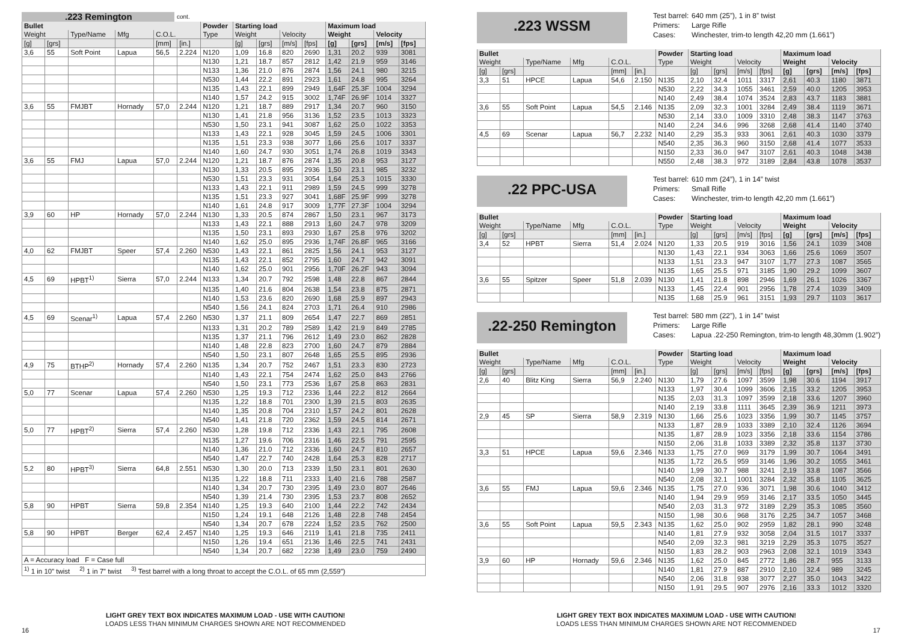.223 Remington
cont.
| Bullet | | | | | | Powder | Starting load | | | | Maximum load | | | |
| --- | --- | --- | --- | --- | --- | --- | --- | --- | --- | --- | --- | --- | --- | --- |
| Weight | | Type/Name | Mfg | C.O.L. | | Type | Weight | | Velocity | | Weight | | Velocity | |
| [g] | [grs] | | | [mm] | [in.] | | [g] | [grs] | [m/s] | [fps] | [g] | [grs] | [m/s] | [fps] |
| 3,6 | 55 | Soft Point | Lapua | 56,5 | 2.224 | N120 | 1,09 | 16.8 | 820 | 2690 | 1,31 | 20.2 | 939 | 3081 |
| | | | | | | N130 | 1,21 | 18.7 | 857 | 2812 | 1,42 | 21.9 | 959 | 3146 |
| | | | | | | N133 | 1,36 | 21.0 | 876 | 2874 | 1,56 | 24.1 | 980 | 3215 |
| | | | | | | N530 | 1,44 | 22.2 | 891 | 2923 | 1,61 | 24.8 | 995 | 3264 |
| | | | | | | N135 | 1,43 | 22.1 | 899 | 2949 | 1,64F | 25.3F | 1004 | 3294 |
| | | | | | | N140 | 1,57 | 24.2 | 915 | 3002 | 1,74F | 26.9F | 1014 | 3327 |
| 3,6 | 55 | FMJBT | Hornady | 57,0 | 2.244 | N120 | 1,21 | 18.7 | 889 | 2917 | 1,34 | 20.7 | 960 | 3150 |
| | | | | | | N130 | 1,41 | 21.8 | 956 | 3136 | 1,52 | 23.5 | 1013 | 3323 |
| | | | | | | N530 | 1,50 | 23.1 | 941 | 3087 | 1,62 | 25.0 | 1022 | 3353 |
| | | | | | | N133 | 1,43 | 22.1 | 928 | 3045 | 1,59 | 24.5 | 1006 | 3301 |
| | | | | | | N135 | 1,51 | 23.3 | 938 | 3077 | 1,66 | 25.6 | 1017 | 3337 |
| | | | | | | N140 | 1,60 | 24.7 | 930 | 3051 | 1,74 | 26.8 | 1019 | 3343 |
| 3,6 | 55 | FMJ | Lapua | 57,0 | 2.244 | N120 | 1,21 | 18.7 | 876 | 2874 | 1,35 | 20.8 | 953 | 3127 |
| | | | | | | N130 | 1,33 | 20.5 | 895 | 2936 | 1,50 | 23.1 | 985 | 3232 |
| | | | | | | N530 | 1,51 | 23.3 | 931 | 3054 | 1,64 | 25.3 | 1015 | 3330 |
| | | | | | | N133 | 1,43 | 22.1 | 911 | 2989 | 1,59 | 24.5 | 999 | 3278 |
| | | | | | | N135 | 1,51 | 23.3 | 927 | 3041 | 1,68F | 25.9F | 999 | 3278 |
| | | | | | | N140 | 1,61 | 24.8 | 917 | 3009 | 1,77F | 27.3F | 1004 | 3294 |
| 3,9 | 60 | HP | Hornady | 57,0 | 2.244 | N130 | 1,33 | 20.5 | 874 | 2867 | 1,50 | 23.1 | 967 | 3173 |
| | | | | | | N133 | 1,43 | 22.1 | 888 | 2913 | 1,60 | 24.7 | 978 | 3209 |
| | | | | | | N135 | 1,50 | 23.1 | 893 | 2930 | 1,67 | 25.8 | 976 | 3202 |
| | | | | | | N140 | 1,62 | 25.0 | 895 | 2936 | 1,74F | 26.8F | 965 | 3166 |
| 4,0 | 62 | FMJBT | Speer | 57,4 | 2.260 | N530 | 1,43 | 22.1 | 861 | 2825 | 1,56 | 24.1 | 953 | 3127 |
| | | | | | | N135 | 1,43 | 22.1 | 852 | 2795 | 1,60 | 24.7 | 942 | 3091 |
| | | | | | | N140 | 1,62 | 25.0 | 901 | 2956 | 1,70F | 26.2F | 943 | 3094 |
| 4,5 | 69 | HPBT<sup>1)</sup> | Sierra | 57,0 | 2.244 | N133 | 1,34 | 20.7 | 792 | 2598 | 1,48 | 22.8 | 867 | 2844 |
| | | | | | | N135 | 1,40 | 21.6 | 804 | 2638 | 1,54 | 23.8 | 875 | 2871 |
| | | | | | | N140 | 1,53 | 23.6 | 820 | 2690 | 1,68 | 25.9 | 897 | 2943 |
| | | | | | | N540 | 1,56 | 24.1 | 824 | 2703 | 1,71 | 26.4 | 910 | 2986 |
| 4,5 | 69 | Scenar<sup>1)</sup> | Lapua | 57,4 | 2.260 | N530 | 1,37 | 21.1 | 809 | 2654 | 1,47 | 22.7 | 869 | 2851 |
| | | | | | | N133 | 1,31 | 20.2 | 789 | 2589 | 1,42 | 21.9 | 849 | 2785 |
| | | | | | | N135 | 1,37 | 21.1 | 796 | 2612 | 1,49 | 23.0 | 862 | 2828 |
| | | | | | | N140 | 1,48 | 22.8 | 823 | 2700 | 1,60 | 24.7 | 879 | 2884 |
| | | | | | | N540 | 1,50 | 23.1 | 807 | 2648 | 1,65 | 25.5 | 895 | 2936 |
| 4,9 | 75 | BTHP<sup>2)</sup> | Hornady | 57,4 | 2.260 | N135 | 1,34 | 20.7 | 752 | 2467 | 1,51 | 23.3 | 830 | 2723 |
| | | | | | | N140 | 1,43 | 22.1 | 754 | 2474 | 1,62 | 25.0 | 843 | 2766 |
| | | | | | | N540 | 1,50 | 23.1 | 773 | 2536 | 1,67 | 25.8 | 863 | 2831 |
| 5,0 | 77 | Scenar | Lapua | 57,4 | 2.260 | N530 | 1,25 | 19.3 | 712 | 2336 | 1,44 | 22.2 | 812 | 2664 |
| | | | | | | N135 | 1,22 | 18.8 | 701 | 2300 | 1,39 | 21.5 | 803 | 2635 |
| | | | | | | N140 | 1,35 | 20.8 | 704 | 2310 | 1,57 | 24.2 | 801 | 2628 |
| | | | | | | N540 | 1,41 | 21.8 | 720 | 2362 | 1,59 | 24.5 | 814 | 2671 |
| 5,0 | 77 | HPBT<sup>2)</sup> | Sierra | 57,4 | 2.260 | N530 | 1,28 | 19.8 | 712 | 2336 | 1,43 | 22.1 | 795 | 2608 |
| | | | | | | N135 | 1,27 | 19.6 | 706 | 2316 | 1,46 | 22.5 | 791 | 2595 |
| | | | | | | N140 | 1,36 | 21.0 | 712 | 2336 | 1,60 | 24.7 | 810 | 2657 |
| | | | | | | N540 | 1,47 | 22.7 | 740 | 2428 | 1,64 | 25.3 | 828 | 2717 |
| 5,2 | 80 | HPBT<sup>3)</sup> | Sierra | 64,8 | 2.551 | N530 | 1,30 | 20.0 | 713 | 2339 | 1,50 | 23.1 | 801 | 2630 |
| | | | | | | N135 | 1,22 | 18.8 | 711 | 2333 | 1,40 | 21.6 | 788 | 2587 |
| | | | | | | N140 | 1,34 | 20.7 | 730 | 2395 | 1,49 | 23.0 | 807 | 2646 |
| | | | | | | N540 | 1,39 | 21.4 | 730 | 2395 | 1,53 | 23.7 | 808 | 2652 |
| 5,8 | 90 | HPBT | Sierra | 59,8 | 2.354 | N140 | 1,25 | 19.3 | 640 | 2100 | 1,44 | 22.2 | 742 | 2434 |
| | | | | | | N150 | 1,24 | 19.1 | 648 | 2126 | 1,48 | 22.8 | 748 | 2454 |
| | | | | | | N540 | 1,34 | 20.7 | 678 | 2224 | 1,52 | 23.5 | 762 | 2500 |
| 5,8 | 90 | HPBT | Berger | 62,4 | 2.457 | N140 | 1,25 | 19.3 | 646 | 2119 | 1,41 | 21.8 | 735 | 2411 |
| | | | | | | N150 | 1,26 | 19.4 | 651 | 2136 | 1,46 | 22.5 | 741 | 2431 |
| | | | | | | N540 | 1,34 | 20.7 | 682 | 2238 | 1,49 | 23.0 | 759 | 2490 |
| A = Accuracy load F = Case full | | | | | | | | | | | | | | |
| <sup>1)</sup> 1 in 10” twist <sup>2)</sup> 1 in 7” twist <sup>3)</sup> Test barrel with a long throat to accept the C.O.L. of 65 mm (2,559”) | | | | | | | | | | | | | | |
LIGHT GREY TEXT BOX INDICATES MAXIMUM LOAD - USE WITH CAUTION!
LOADS LESS THAN MINIMUM CHARGES SHOWN ARE NOT RECOMMENDED
16
.223 WSSM
Test barrel: 640 mm (25”), 1 in 8” twist
Primers: Large Rifle
Cases: Winchester, trim-to length 42,20 mm (1.661”)
| Bullet | | | | | | Powder | Starting load | | | | Maximum load | | | |
| --- | --- | --- | --- | --- | --- | --- | --- | --- | --- | --- | --- | --- | --- | --- |
| Weight | | Type/Name | Mfg | C.O.L. | | Type | Weight | | Velocity | | Weight | | Velocity | |
| [g] | [grs] | | | [mm] | [in.] | | [g] | [grs] | [m/s] | [fps] | [g] | [grs] | [m/s] | [fps] |
| 3,3 | 51 | HPCE | Lapua | 54,6 | 2.150 | N135 | 2,10 | 32.4 | 1011 | 3317 | 2,61 | 40.3 | 1180 | 3871 |
| | | | | | | N530 | 2,22 | 34.3 | 1055 | 3461 | 2,59 | 40.0 | 1205 | 3953 |
| | | | | | | N140 | 2,49 | 38.4 | 1074 | 3524 | 2,83 | 43.7 | 1183 | 3881 |
| 3,6 | 55 | Soft Point | Lapua | 54,5 | 2.146 | N135 | 2,09 | 32.3 | 1001 | 3284 | 2,49 | 38.4 | 1119 | 3671 |
| | | | | | | N530 | 2,14 | 33.0 | 1009 | 3310 | 2,48 | 38.3 | 1147 | 3763 |
| | | | | | | N140 | 2,24 | 34.6 | 996 | 3268 | 2,68 | 41.4 | 1140 | 3740 |
| 4,5 | 69 | Scenar | Lapua | 56,7 | 2.232 | N140 | 2,29 | 35.3 | 933 | 3061 | 2,61 | 40.3 | 1030 | 3379 |
| | | | | | | N540 | 2,35 | 36.3 | 960 | 3150 | 2,68 | 41.4 | 1077 | 3533 |
| | | | | | | N150 | 2,33 | 36.0 | 947 | 3107 | 2,61 | 40.3 | 1048 | 3438 |
| | | | | | | N550 | 2,48 | 38.3 | 972 | 3189 | 2,84 | 43.8 | 1078 | 3537 |
.22 PPC-USA
Test barrel: 610 mm (24”), 1 in 14” twist
Primers: Small Rifle
Cases: Winchester, trim-to length 42,20 mm (1.661”)
| Bullet | | | | | | Powder | Starting load | | | | Maximum load | | | |
| --- | --- | --- | --- | --- | --- | --- | --- | --- | --- | --- | --- | --- | --- | --- |
| Weight | | Type/Name | Mfg | C.O.L. | | Type | Weight | | Velocity | | Weight | | Velocity | |
| [g] | [grs] | | | [mm] | [in.] | | [g] | [grs] | [m/s] | [fps] | [g] | [grs] | [m/s] | [fps] |
| 3,4 | 52 | HPBT | Sierra | 51,4 | 2.024 | N120 | 1,33 | 20.5 | 919 | 3016 | 1,56 | 24.1 | 1039 | 3408 |
| | | | | | | N130 | 1,43 | 22.1 | 934 | 3063 | 1,66 | 25.6 | 1069 | 3507 |
| | | | | | | N133 | 1,51 | 23.3 | 947 | 3107 | 1,77 | 27.3 | 1087 | 3565 |
| | | | | | | N135 | 1,65 | 25.5 | 971 | 3185 | 1,90 | 29.2 | 1099 | 3607 |
| 3,6 | 55 | Spitzer | Speer | 51,8 | 2.039 | N130 | 1,41 | 21.8 | 898 | 2946 | 1,69 | 26.1 | 1026 | 3367 |
| | | | | | | N133 | 1,45 | 22.4 | 901 | 2956 | 1,78 | 27.4 | 1039 | 3409 |
| | | | | | | N135 | 1,68 | 25.9 | 961 | 3151 | 1,93 | 29.7 | 1103 | 3617 |
.22-250 Remington
Test barrel: 580 mm (22”), 1 in 14” twist
Primers: Large Rifle
Cases: Lapua .22-250 Remington, trim-to length 48,30mm (1.902”)
| Bullet | | | | | | Powder | Starting load | | | | Maximum load | | | |
| --- | --- | --- | --- | --- | --- | --- | --- | --- | --- | --- | --- | --- | --- | --- |
| Weight | | Type/Name | Mfg | C.O.L. | | Type | Weight | | Velocity | | Weight | | Velocity | |
| [g] | [grs] | | | [mm] | [in.] | | [g] | [grs] | [m/s] | [fps] | [g] | [grs] | [m/s] | [fps] |
| 2,6 | 40 | Blitz King | Sierra | 56,9 | 2.240 | N130 | 1,79 | 27.6 | 1097 | 3599 | 1,98 | 30.6 | 1194 | 3917 |
| | | | | | | N133 | 1,97 | 30.4 | 1099 | 3606 | 2,15 | 33.2 | 1205 | 3953 |
| | | | | | | N135 | 2,03 | 31.3 | 1097 | 3599 | 2,18 | 33.6 | 1207 | 3960 |
| | | | | | | N140 | 2,19 | 33.8 | 1111 | 3645 | 2,39 | 36.9 | 1211 | 3973 |
| 2,9 | 45 | SP | Sierra | 58,9 | 2.319 | N130 | 1,66 | 25.6 | 1023 | 3356 | 1,99 | 30.7 | 1145 | 3757 |
| | | | | | | N133 | 1,87 | 28.9 | 1033 | 3389 | 2,10 | 32.4 | 1126 | 3694 |
| | | | | | | N135 | 1,87 | 28.9 | 1023 | 3356 | 2,18 | 33.6 | 1154 | 3786 |
| | | | | | | N150 | 2,06 | 31.8 | 1033 | 3389 | 2,32 | 35.8 | 1137 | 3730 |
| 3,3 | 51 | HPCE | Lapua | 59,6 | 2.346 | N133 | 1,75 | 27.0 | 969 | 3179 | 1,99 | 30.7 | 1064 | 3491 |
| | | | | | | N135 | 1,72 | 26.5 | 959 | 3146 | 1,96 | 30.2 | 1055 | 3461 |
| | | | | | | N140 | 1,99 | 30.7 | 988 | 3241 | 2,19 | 33.8 | 1087 | 3566 |
| | | | | | | N540 | 2,08 | 32.1 | 1001 | 3284 | 2,32 | 35.8 | 1105 | 3625 |
| 3,6 | 55 | FMJ | Lapua | 59,6 | 2.346 | N135 | 1,75 | 27.0 | 936 | 3071 | 1,98 | 30.6 | 1040 | 3412 |
| | | | | | | N140 | 1,94 | 29.9 | 959 | 3146 | 2,17 | 33.5 | 1050 | 3445 |
| | | | | | | N540 | 2,03 | 31.3 | 972 | 3189 | 2,29 | 35.3 | 1085 | 3560 |
| | | | | | | N150 | 1,98 | 30.6 | 968 | 3176 | 2,25 | 34.7 | 1057 | 3468 |
| 3,6 | 55 | Soft Point | Lapua | 59,5 | 2.343 | N135 | 1,62 | 25.0 | 902 | 2959 | 1,82 | 28.1 | 990 | 3248 |
| | | | | | | N140 | 1,81 | 27.9 | 932 | 3058 | 2,04 | 31.5 | 1017 | 3337 |
| | | | | | | N540 | 2,09 | 32.3 | 981 | 3219 | 2,29 | 35.3 | 1075 | 3527 |
| | | | | | | N150 | 1,83 | 28.2 | 903 | 2963 | 2,08 | 32.1 | 1019 | 3343 |
| 3,9 | 60 | HP | Hornady | 59,6 | 2.346 | N135 | 1,62 | 25.0 | 845 | 2772 | 1,86 | 28.7 | 955 | 3133 |
| | | | | | | N140 | 1,81 | 27.9 | 887 | 2910 | 2,10 | 32.4 | 989 | 3245 |
| | | | | | | N540 | 2,06 | 31.8 | 938 | 3077 | 2,27 | 35.0 | 1043 | 3422 |
| | | | | | | N150 | 1,91 | 29.5 | 907 | 2976 | 2,16 | 33.3 | 1012 | 3320 |
LIGHT GREY TEXT BOX INDICATES MAXIMUM LOAD - USE WITH CAUTION!
LOADS LESS THAN MINIMUM CHARGES SHOWN ARE NOT RECOMMENDED
17